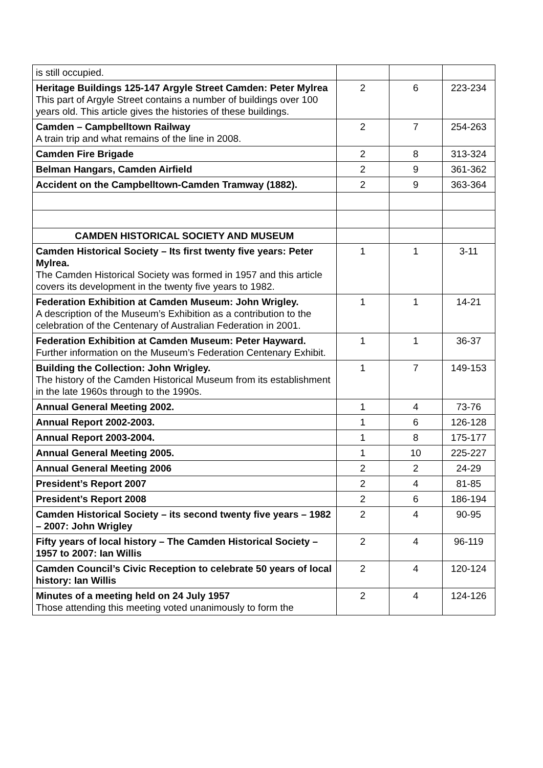| is still occupied. | | | |
| Heritage Buildings 125-147 Argyle Street Camden: Peter Mylrea This part of Argyle Street contains a number of buildings over 100 years old. This article gives the histories of these buildings. | 2 | 6 | 223-234 |
| Camden – Campbelltown Railway A train trip and what remains of the line in 2008. | 2 | 7 | 254-263 |
| Camden Fire Brigade | 2 | 8 | 313-324 |
| Belman Hangars, Camden Airfield | 2 | 9 | 361-362 |
| Accident on the Campbelltown-Camden Tramway (1882). | 2 | 9 | 363-364 |
| CAMDEN HISTORICAL SOCIETY AND MUSEUM | | | |
| Camden Historical Society – Its first twenty five years: Peter Mylrea. The Camden Historical Society was formed in 1957 and this article covers its development in the twenty five years to 1982. | 1 | 1 | 3-11 |
| Federation Exhibition at Camden Museum: John Wrigley. A description of the Museum’s Exhibition as a contribution to the celebration of the Centenary of Australian Federation in 2001. | 1 | 1 | 14-21 |
| Federation Exhibition at Camden Museum: Peter Hayward. Further information on the Museum’s Federation Centenary Exhibit. | 1 | 1 | 36-37 |
| Building the Collection: John Wrigley. The history of the Camden Historical Museum from its establishment in the late 1960s through to the 1990s. | 1 | 7 | 149-153 |
| Annual General Meeting 2002. | 1 | 4 | 73-76 |
| Annual Report 2002-2003. | 1 | 6 | 126-128 |
| Annual Report 2003-2004. | 1 | 8 | 175-177 |
| Annual General Meeting 2005. | 1 | 10 | 225-227 |
| Annual General Meeting 2006 | 2 | 2 | 24-29 |
| President’s Report 2007 | 2 | 4 | 81-85 |
| President’s Report 2008 | 2 | 6 | 186-194 |
| Camden Historical Society – its second twenty five years – 1982 – 2007: John Wrigley | 2 | 4 | 90-95 |
| Fifty years of local history – The Camden Historical Society – 1957 to 2007: Ian Willis | 2 | 4 | 96-119 |
| Camden Council’s Civic Reception to celebrate 50 years of local history: Ian Willis | 2 | 4 | 120-124 |
| Minutes of a meeting held on 24 July 1957 Those attending this meeting voted unanimously to form the | 2 | 4 | 124-126 |